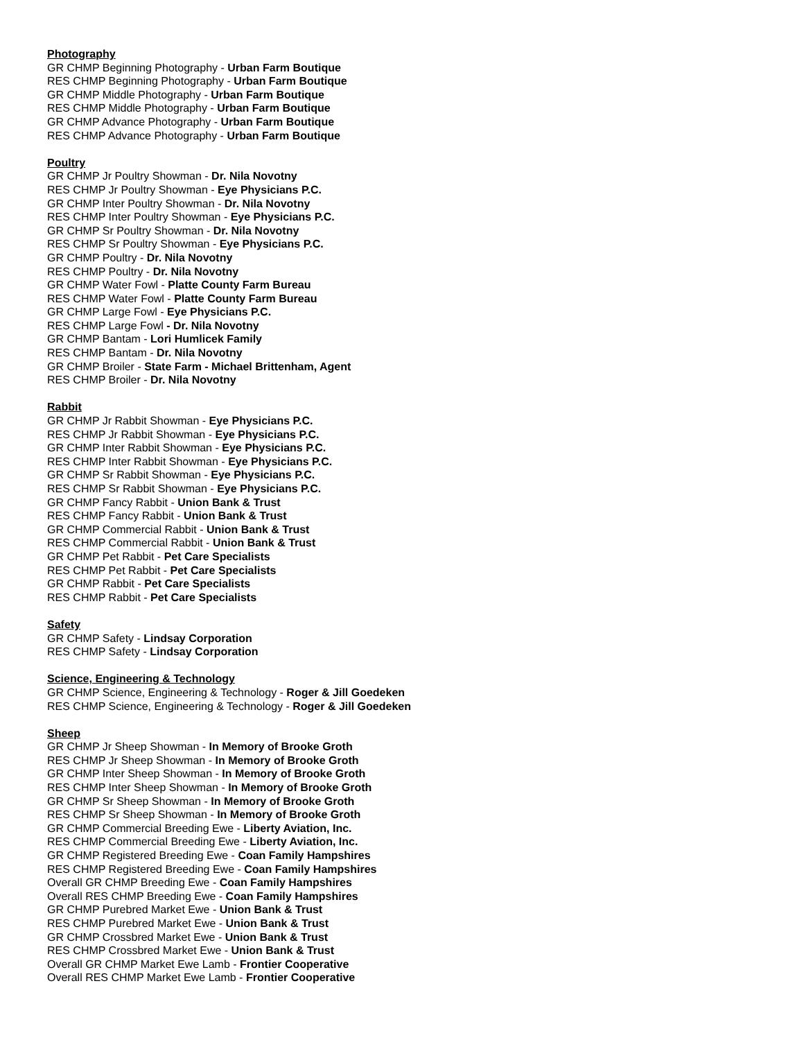Photography
GR CHMP Beginning Photography - Urban Farm Boutique
RES CHMP Beginning Photography - Urban Farm Boutique
GR CHMP Middle Photography - Urban Farm Boutique
RES CHMP Middle Photography - Urban Farm Boutique
GR CHMP Advance Photography - Urban Farm Boutique
RES CHMP Advance Photography - Urban Farm Boutique
Poultry
GR CHMP Jr Poultry Showman - Dr. Nila Novotny
RES CHMP Jr Poultry Showman - Eye Physicians P.C.
GR CHMP Inter Poultry Showman - Dr. Nila Novotny
RES CHMP Inter Poultry Showman - Eye Physicians P.C.
GR CHMP Sr Poultry Showman - Dr. Nila Novotny
RES CHMP Sr Poultry Showman - Eye Physicians P.C.
GR CHMP Poultry - Dr. Nila Novotny
RES CHMP Poultry - Dr. Nila Novotny
GR CHMP Water Fowl - Platte County Farm Bureau
RES CHMP Water Fowl - Platte County Farm Bureau
GR CHMP Large Fowl - Eye Physicians P.C.
RES CHMP Large Fowl - Dr. Nila Novotny
GR CHMP Bantam - Lori Humlicek Family
RES CHMP Bantam - Dr. Nila Novotny
GR CHMP Broiler - State Farm - Michael Brittenham, Agent
RES CHMP Broiler - Dr. Nila Novotny
Rabbit
GR CHMP Jr Rabbit Showman - Eye Physicians P.C.
RES CHMP Jr Rabbit Showman - Eye Physicians P.C.
GR CHMP Inter Rabbit Showman - Eye Physicians P.C.
RES CHMP Inter Rabbit Showman - Eye Physicians P.C.
GR CHMP Sr Rabbit Showman - Eye Physicians P.C.
RES CHMP Sr Rabbit Showman - Eye Physicians P.C.
GR CHMP Fancy Rabbit - Union Bank & Trust
RES CHMP Fancy Rabbit - Union Bank & Trust
GR CHMP Commercial Rabbit - Union Bank & Trust
RES CHMP Commercial Rabbit - Union Bank & Trust
GR CHMP Pet Rabbit - Pet Care Specialists
RES CHMP Pet Rabbit - Pet Care Specialists
GR CHMP Rabbit - Pet Care Specialists
RES CHMP Rabbit - Pet Care Specialists
Safety
GR CHMP Safety - Lindsay Corporation
RES CHMP Safety - Lindsay Corporation
Science, Engineering & Technology
GR CHMP Science, Engineering & Technology - Roger & Jill Goedeken
RES CHMP Science, Engineering & Technology - Roger & Jill Goedeken
Sheep
GR CHMP Jr Sheep Showman - In Memory of Brooke Groth
RES CHMP Jr Sheep Showman - In Memory of Brooke Groth
GR CHMP Inter Sheep Showman - In Memory of Brooke Groth
RES CHMP Inter Sheep Showman - In Memory of Brooke Groth
GR CHMP Sr Sheep Showman - In Memory of Brooke Groth
RES CHMP Sr Sheep Showman - In Memory of Brooke Groth
GR CHMP Commercial Breeding Ewe - Liberty Aviation, Inc.
RES CHMP Commercial Breeding Ewe - Liberty Aviation, Inc.
GR CHMP Registered Breeding Ewe - Coan Family Hampshires
RES CHMP Registered Breeding Ewe - Coan Family Hampshires
Overall GR CHMP Breeding Ewe - Coan Family Hampshires
Overall RES CHMP Breeding Ewe - Coan Family Hampshires
GR CHMP Purebred Market Ewe - Union Bank & Trust
RES CHMP Purebred Market Ewe - Union Bank & Trust
GR CHMP Crossbred Market Ewe - Union Bank & Trust
RES CHMP Crossbred Market Ewe - Union Bank & Trust
Overall GR CHMP Market Ewe Lamb - Frontier Cooperative
Overall RES CHMP Market Ewe Lamb - Frontier Cooperative